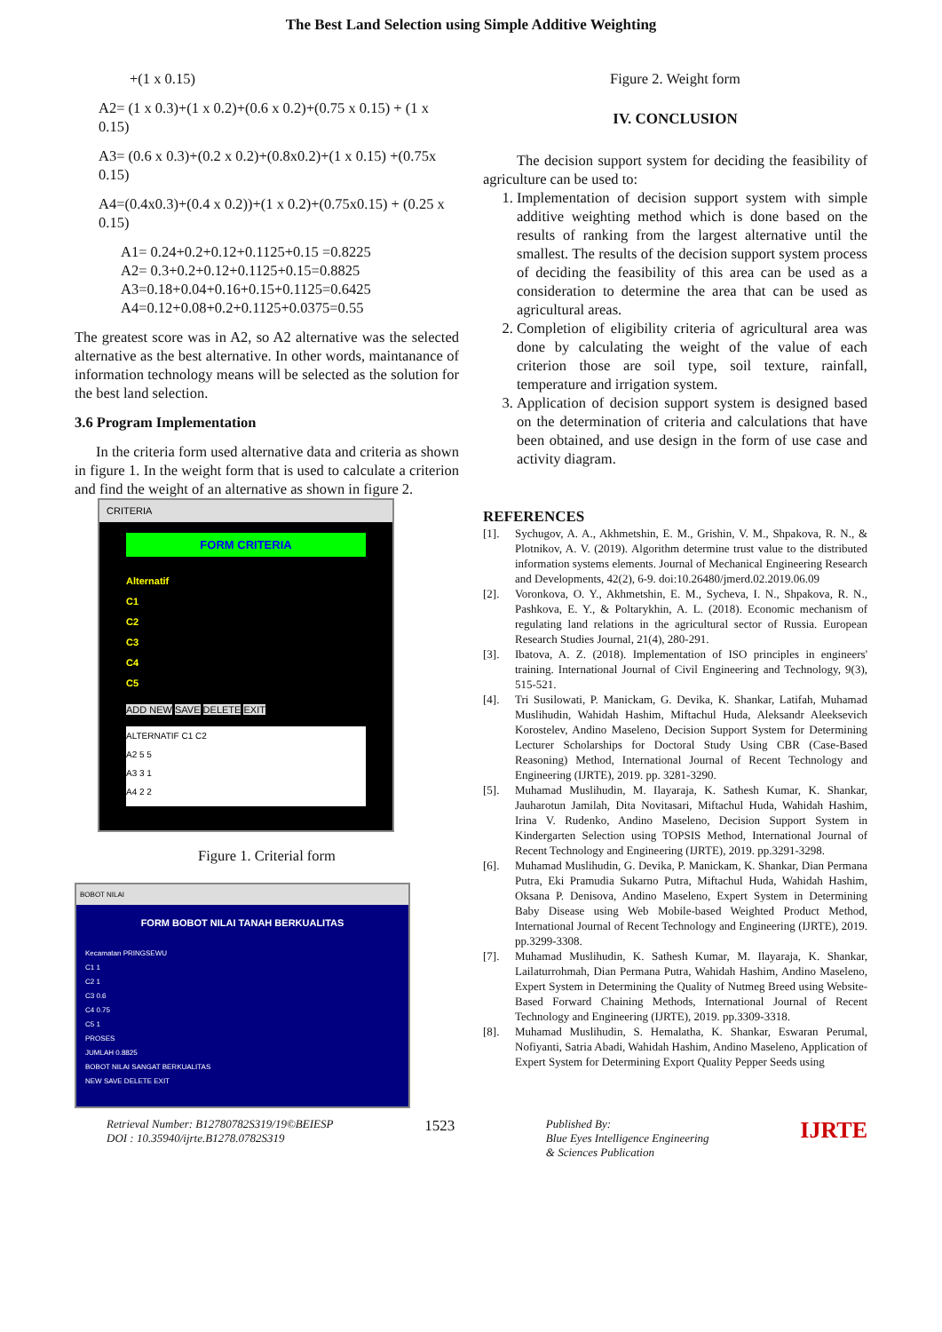The Best Land Selection using Simple Additive Weighting
+(1 x 0.15)
A2= (1 x 0.3)+(1 x 0.2)+(0.6 x 0.2)+(0.75 x 0.15) + (1 x 0.15)
A3= (0.6 x 0.3)+(0.2 x 0.2)+(0.8x0.2)+(1 x 0.15) +(0.75x 0.15)
A4=(0.4x0.3)+(0.4 x 0.2))+(1 x 0.2)+(0.75x0.15) + (0.25 x 0.15)
A1= 0.24+0.2+0.12+0.1125+0.15 =0.8225
A2= 0.3+0.2+0.12+0.1125+0.15=0.8825
A3=0.18+0.04+0.16+0.15+0.1125=0.6425
A4=0.12+0.08+0.2+0.1125+0.0375=0.55
The greatest score was in A2, so A2 alternative was the selected alternative as the best alternative. In other words, maintanance of information technology means will be selected as the solution for the best land selection.
3.6 Program Implementation
In the criteria form used alternative data and criteria as shown in figure 1. In the weight form that is used to calculate a criterion and find the weight of an alternative as shown in figure 2.
CRITERIA
FORM CRITERIA
Alternatif
C1
C2
C3
C4
C5
ADD NEW SAVE DELETE EXIT
ALTERNATIF C1 C2
A2 5 5
A3 3 1
A4 2 2
Figure 1. Criterial form
BOBOT NILAI
FORM BOBOT NILAI TANAH BERKUALITAS
Kecamatan PRINGSEWU
C1 1
C2 1
C3 0.6
C4 0.75
C5 1
PROSES
JUMLAH 0.8825
BOBOT NILAI SANGAT BERKUALITAS
NEW SAVE DELETE EXIT
Figure 2. Weight form
IV. CONCLUSION
The decision support system for deciding the feasibility of agriculture can be used to:
1. Implementation of decision support system with simple additive weighting method which is done based on the results of ranking from the largest alternative until the smallest. The results of the decision support system process of deciding the feasibility of this area can be used as a consideration to determine the area that can be used as agricultural areas.
2. Completion of eligibility criteria of agricultural area was done by calculating the weight of the value of each criterion those are soil type, soil texture, rainfall, temperature and irrigation system.
3. Application of decision support system is designed based on the determination of criteria and calculations that have been obtained, and use design in the form of use case and activity diagram.
REFERENCES
[1]. Sychugov, A. A., Akhmetshin, E. M., Grishin, V. M., Shpakova, R. N., & Plotnikov, A. V. (2019). Algorithm determine trust value to the distributed information systems elements. Journal of Mechanical Engineering Research and Developments, 42(2), 6-9. doi:10.26480/jmerd.02.2019.06.09
[2]. Voronkova, O. Y., Akhmetshin, E. M., Sycheva, I. N., Shpakova, R. N., Pashkova, E. Y., & Poltarykhin, A. L. (2018). Economic mechanism of regulating land relations in the agricultural sector of Russia. European Research Studies Journal, 21(4), 280-291.
[3]. Ibatova, A. Z. (2018). Implementation of ISO principles in engineers' training. International Journal of Civil Engineering and Technology, 9(3), 515-521.
[4]. Tri Susilowati, P. Manickam, G. Devika, K. Shankar, Latifah, Muhamad Muslihudin, Wahidah Hashim, Miftachul Huda, Aleksandr Aleeksevich Korostelev, Andino Maseleno, Decision Support System for Determining Lecturer Scholarships for Doctoral Study Using CBR (Case-Based Reasoning) Method, International Journal of Recent Technology and Engineering (IJRTE), 2019. pp. 3281-3290.
[5]. Muhamad Muslihudin, M. Ilayaraja, K. Sathesh Kumar, K. Shankar, Jauharotun Jamilah, Dita Novitasari, Miftachul Huda, Wahidah Hashim, Irina V. Rudenko, Andino Maseleno, Decision Support System in Kindergarten Selection using TOPSIS Method, International Journal of Recent Technology and Engineering (IJRTE), 2019. pp.3291-3298.
[6]. Muhamad Muslihudin, G. Devika, P. Manickam, K. Shankar, Dian Permana Putra, Eki Pramudia Sukarno Putra, Miftachul Huda, Wahidah Hashim, Oksana P. Denisova, Andino Maseleno, Expert System in Determining Baby Disease using Web Mobile-based Weighted Product Method, International Journal of Recent Technology and Engineering (IJRTE), 2019. pp.3299-3308.
[7]. Muhamad Muslihudin, K. Sathesh Kumar, M. Ilayaraja, K. Shankar, Lailaturrohmah, Dian Permana Putra, Wahidah Hashim, Andino Maseleno, Expert System in Determining the Quality of Nutmeg Breed using Website-Based Forward Chaining Methods, International Journal of Recent Technology and Engineering (IJRTE), 2019. pp.3309-3318.
[8]. Muhamad Muslihudin, S. Hemalatha, K. Shankar, Eswaran Perumal, Nofiyanti, Satria Abadi, Wahidah Hashim, Andino Maseleno, Application of Expert System for Determining Export Quality Pepper Seeds using
Retrieval Number: B12780782S319/19©BEIESP
DOI : 10.35940/ijrte.B1278.0782S319
1523
Published By:
Blue Eyes Intelligence Engineering
& Sciences Publication
IJRTE